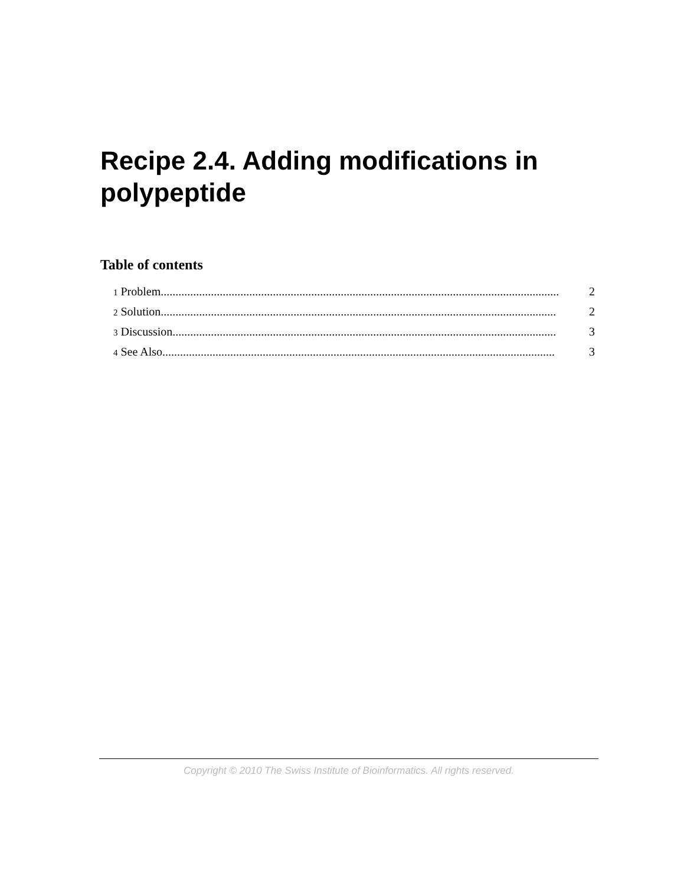Recipe 2.4. Adding modifications in polypeptide
Table of contents
1 Problem....................................................................................................................................... 2
2 Solution...................................................................................................................................... 2
3 Discussion.................................................................................................................................. 3
4 See Also..................................................................................................................................... 3
Copyright © 2010 The Swiss Institute of Bioinformatics. All rights reserved.